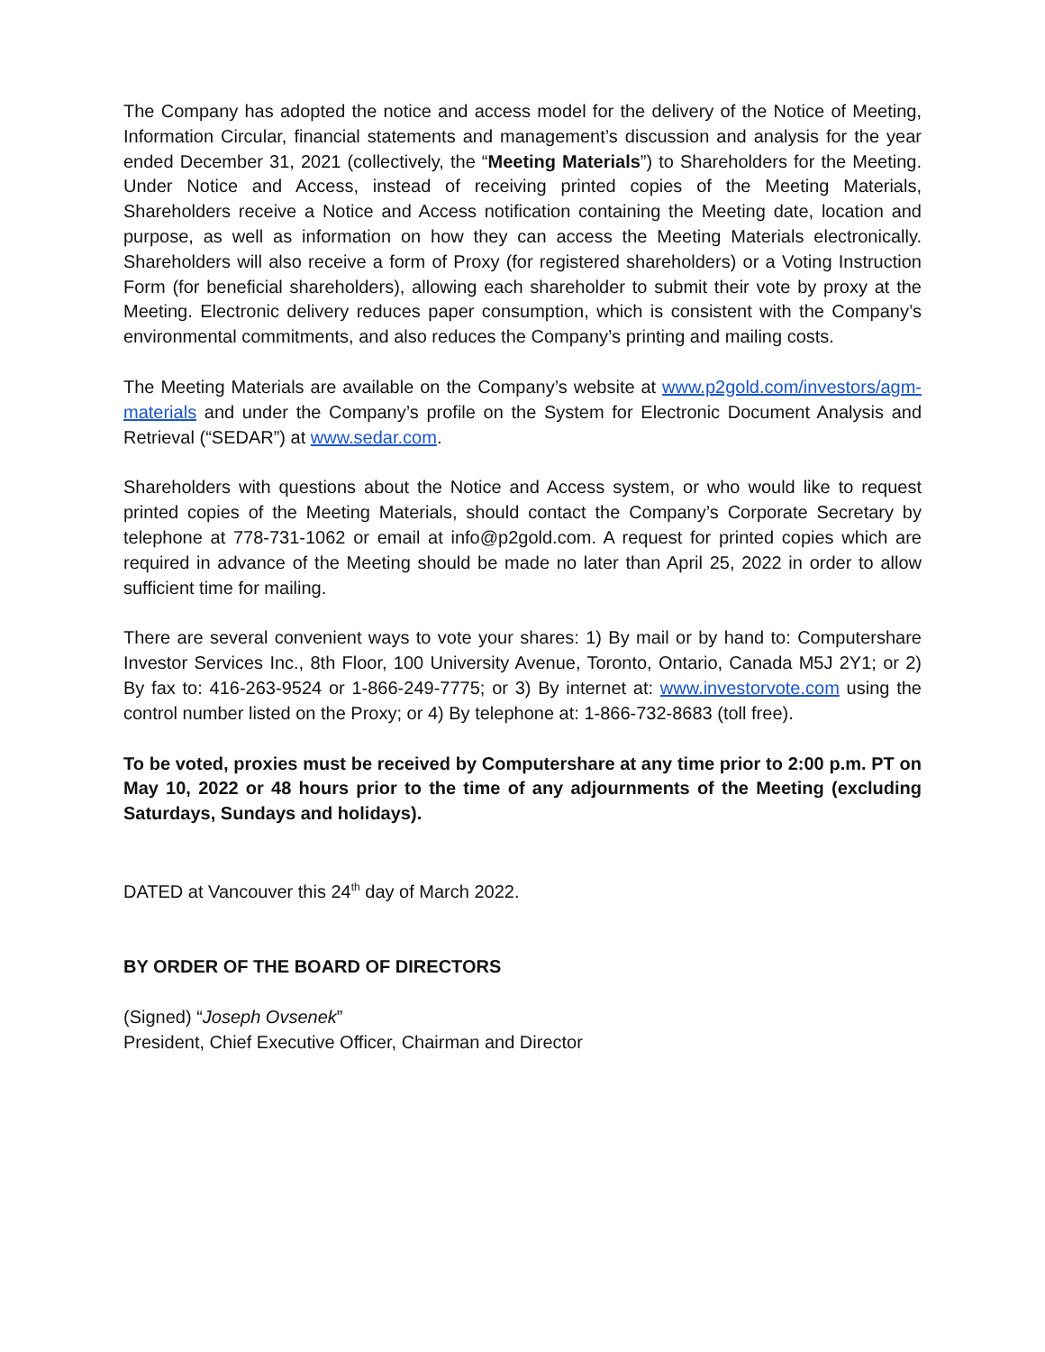The Company has adopted the notice and access model for the delivery of the Notice of Meeting, Information Circular, financial statements and management’s discussion and analysis for the year ended December 31, 2021 (collectively, the “Meeting Materials”) to Shareholders for the Meeting. Under Notice and Access, instead of receiving printed copies of the Meeting Materials, Shareholders receive a Notice and Access notification containing the Meeting date, location and purpose, as well as information on how they can access the Meeting Materials electronically. Shareholders will also receive a form of Proxy (for registered shareholders) or a Voting Instruction Form (for beneficial shareholders), allowing each shareholder to submit their vote by proxy at the Meeting. Electronic delivery reduces paper consumption, which is consistent with the Company’s environmental commitments, and also reduces the Company’s printing and mailing costs.
The Meeting Materials are available on the Company’s website at www.p2gold.com/investors/agm-materials and under the Company’s profile on the System for Electronic Document Analysis and Retrieval (“SEDAR”) at www.sedar.com.
Shareholders with questions about the Notice and Access system, or who would like to request printed copies of the Meeting Materials, should contact the Company’s Corporate Secretary by telephone at 778-731-1062 or email at info@p2gold.com. A request for printed copies which are required in advance of the Meeting should be made no later than April 25, 2022 in order to allow sufficient time for mailing.
There are several convenient ways to vote your shares: 1) By mail or by hand to: Computershare Investor Services Inc., 8th Floor, 100 University Avenue, Toronto, Ontario, Canada M5J 2Y1; or 2) By fax to: 416-263-9524 or 1-866-249-7775; or 3) By internet at: www.investorvote.com using the control number listed on the Proxy; or 4) By telephone at: 1-866-732-8683 (toll free).
To be voted, proxies must be received by Computershare at any time prior to 2:00 p.m. PT on May 10, 2022 or 48 hours prior to the time of any adjournments of the Meeting (excluding Saturdays, Sundays and holidays).
DATED at Vancouver this 24<sup>th</sup> day of March 2022.
BY ORDER OF THE BOARD OF DIRECTORS
(Signed) “Joseph Ovsenek”
President, Chief Executive Officer, Chairman and Director